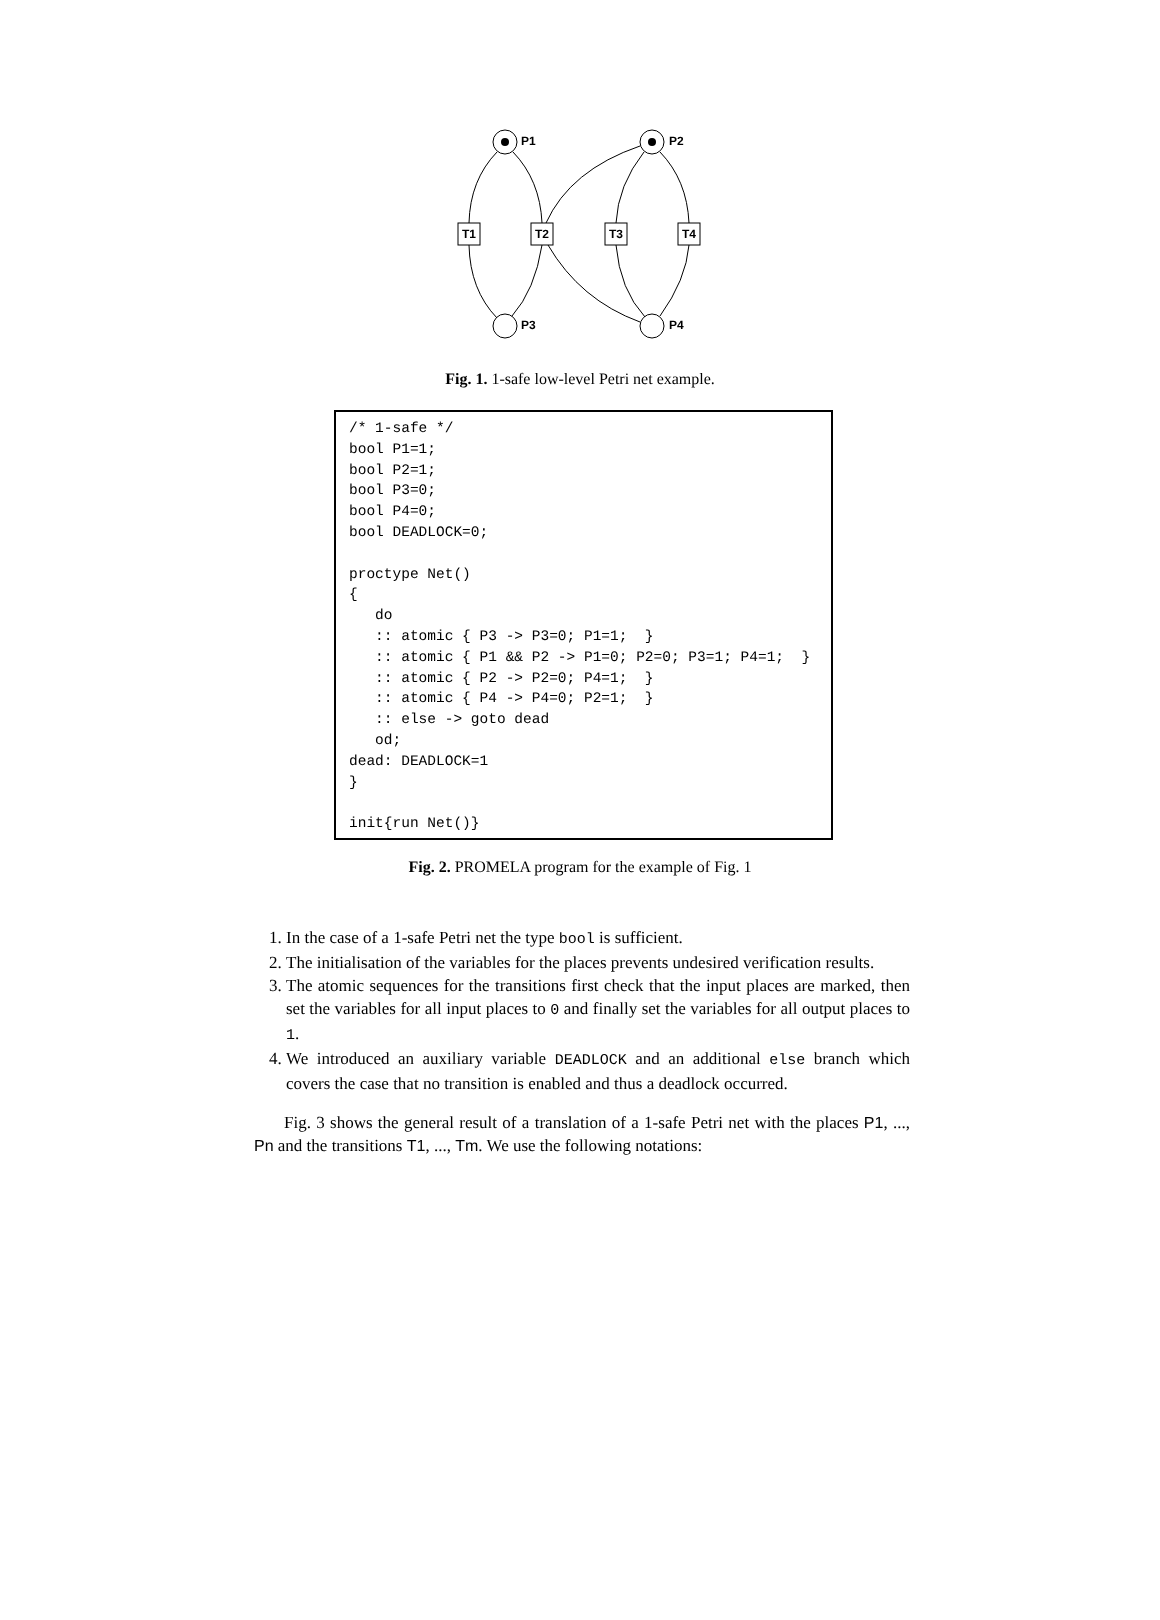P1
P2
P3
P4
T1
T2
T3
T4
Fig. 1. 1-safe low-level Petri net example.
/* 1-safe */ bool P1=1; bool P2=1; bool P3=0; bool P4=0; bool DEADLOCK=0; proctype Net() { do :: atomic { P3 -> P3=0; P1=1; } :: atomic { P1 && P2 -> P1=0; P2=0; P3=1; P4=1; } :: atomic { P2 -> P2=0; P4=1; } :: atomic { P4 -> P4=0; P2=1; } :: else -> goto dead od; dead: DEADLOCK=1 } init{run Net()}
Fig. 2. PROMELA program for the example of Fig. 1
1. In the case of a 1-safe Petri net the type bool is sufficient.
2. The initialisation of the variables for the places prevents undesired verification results.
3. The atomic sequences for the transitions first check that the input places are marked, then set the variables for all input places to 0 and finally set the variables for all output places to 1.
4. We introduced an auxiliary variable DEADLOCK and an additional else branch which covers the case that no transition is enabled and thus a deadlock occurred.
Fig. 3 shows the general result of a translation of a 1-safe Petri net with the places P1, ..., Pn and the transitions T1, ..., Tm. We use the following notations: